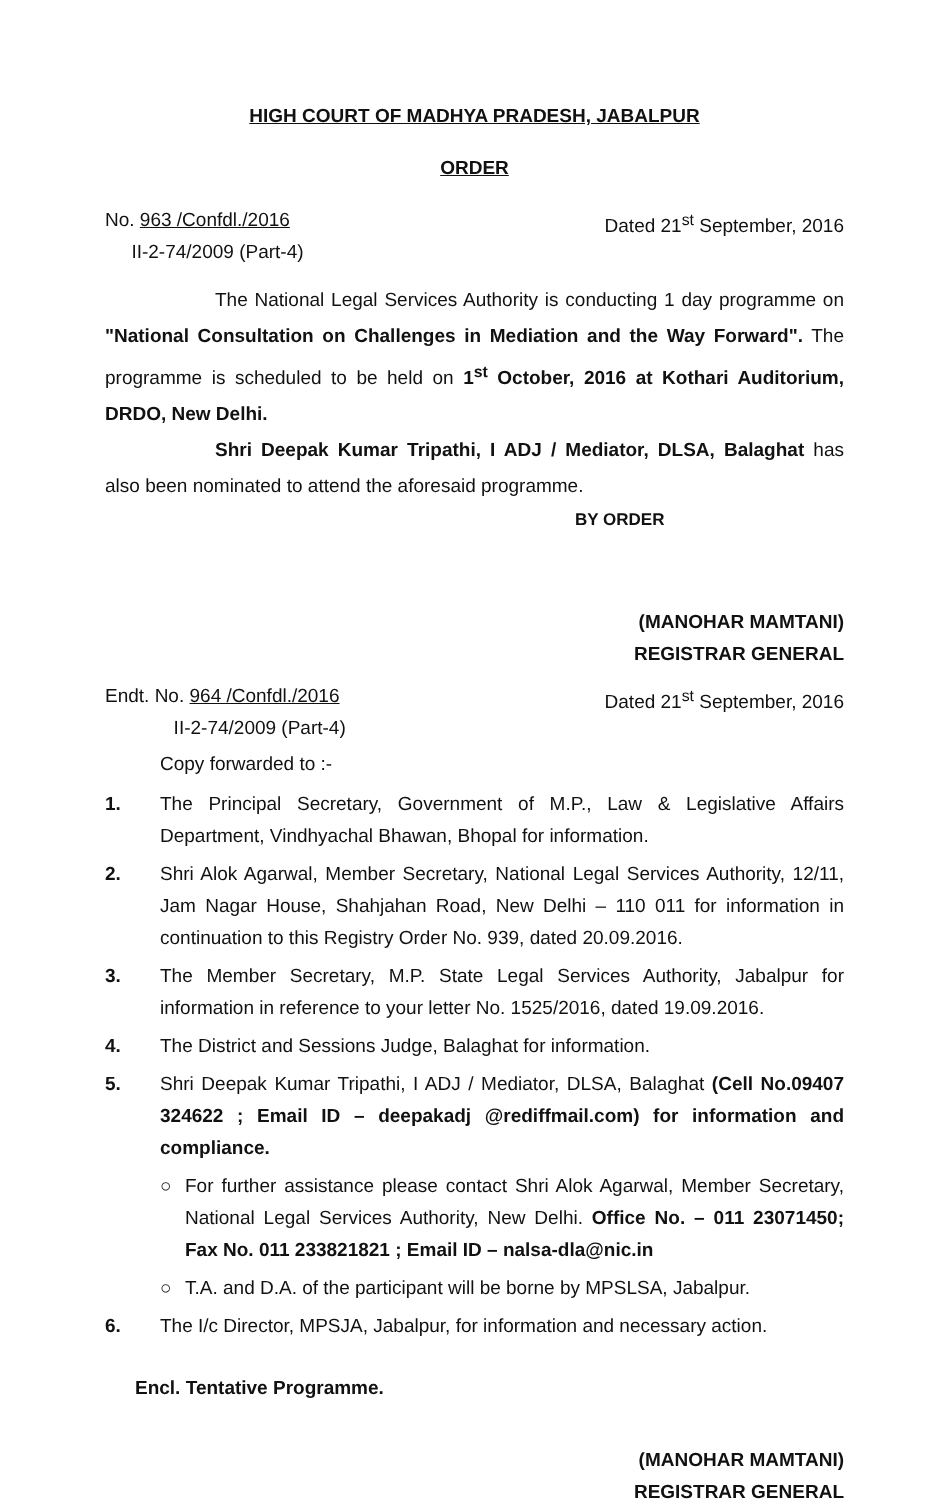HIGH COURT OF MADHYA PRADESH, JABALPUR
ORDER
No. 963 /Confdl./2016
II-2-74/2009 (Part-4)
Dated 21<sup>st</sup> September, 2016
The National Legal Services Authority is conducting 1 day programme on "National Consultation on Challenges in Mediation and the Way Forward". The programme is scheduled to be held on 1<sup>st</sup> October, 2016 at Kothari Auditorium, DRDO, New Delhi.
Shri Deepak Kumar Tripathi, I ADJ / Mediator, DLSA, Balaghat has also been nominated to attend the aforesaid programme.
BY ORDER
(MANOHAR MAMTANI)
REGISTRAR GENERAL
Endt. No. 964 /Confdl./2016
II-2-74/2009 (Part-4)
Dated 21<sup>st</sup> September, 2016
Copy forwarded to :-
1. The Principal Secretary, Government of M.P., Law & Legislative Affairs Department, Vindhyachal Bhawan, Bhopal for information.
2. Shri Alok Agarwal, Member Secretary, National Legal Services Authority, 12/11, Jam Nagar House, Shahjahan Road, New Delhi – 110 011 for information in continuation to this Registry Order No. 939, dated 20.09.2016.
3. The Member Secretary, M.P. State Legal Services Authority, Jabalpur for information in reference to your letter No. 1525/2016, dated 19.09.2016.
4. The District and Sessions Judge, Balaghat for information.
5. Shri Deepak Kumar Tripathi, I ADJ / Mediator, DLSA, Balaghat (Cell No.09407 324622 ; Email ID – deepakadj @rediffmail.com) for information and compliance.
○ For further assistance please contact Shri Alok Agarwal, Member Secretary, National Legal Services Authority, New Delhi. Office No. – 011 23071450; Fax No. 011 233821821 ; Email ID – nalsa-dla@nic.in
○ T.A. and D.A. of the participant will be borne by MPSLSA, Jabalpur.
6. The I/c Director, MPSJA, Jabalpur, for information and necessary action.
Encl. Tentative Programme.
(MANOHAR MAMTANI)
REGISTRAR GENERAL